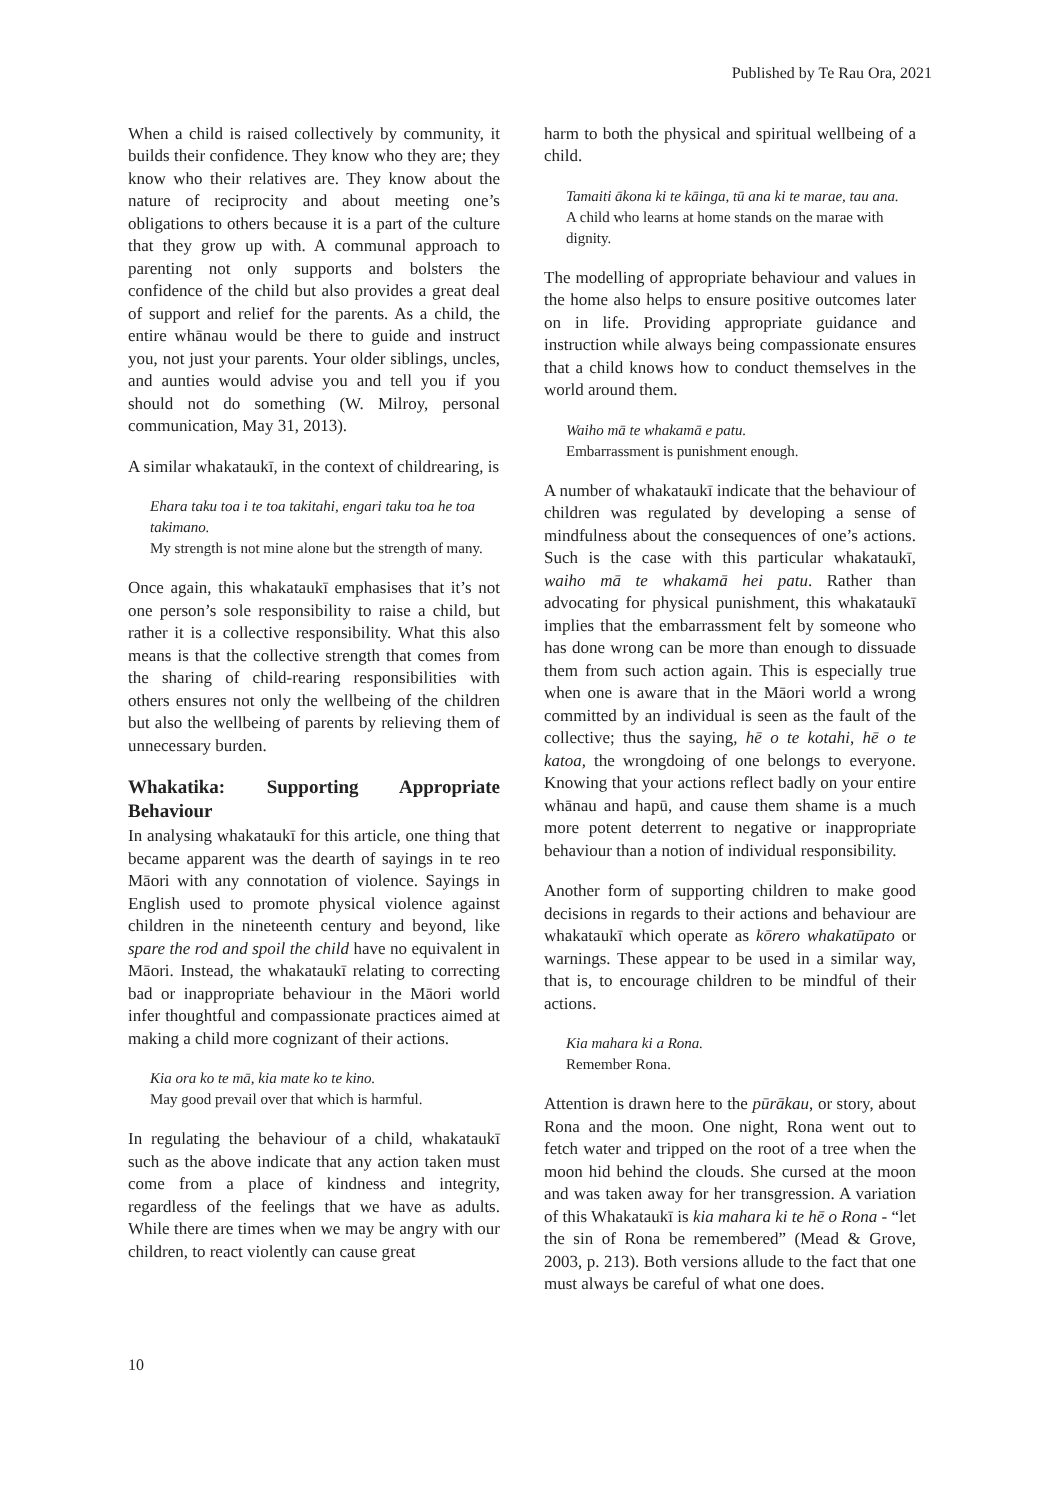Published by Te Rau Ora, 2021
When a child is raised collectively by community, it builds their confidence. They know who they are; they know who their relatives are. They know about the nature of reciprocity and about meeting one’s obligations to others because it is a part of the culture that they grow up with. A communal approach to parenting not only supports and bolsters the confidence of the child but also provides a great deal of support and relief for the parents. As a child, the entire whānau would be there to guide and instruct you, not just your parents. Your older siblings, uncles, and aunties would advise you and tell you if you should not do something (W. Milroy, personal communication, May 31, 2013).
A similar whakataukī, in the context of childrearing, is
Ehara taku toa i te toa takitahi, engari taku toa he toa takimano.
My strength is not mine alone but the strength of many.
Once again, this whakataukī emphasises that it’s not one person’s sole responsibility to raise a child, but rather it is a collective responsibility. What this also means is that the collective strength that comes from the sharing of child-rearing responsibilities with others ensures not only the wellbeing of the children but also the wellbeing of parents by relieving them of unnecessary burden.
Whakatika: Supporting Appropriate Behaviour
In analysing whakataukī for this article, one thing that became apparent was the dearth of sayings in te reo Māori with any connotation of violence. Sayings in English used to promote physical violence against children in the nineteenth century and beyond, like spare the rod and spoil the child have no equivalent in Māori. Instead, the whakataukī relating to correcting bad or inappropriate behaviour in the Māori world infer thoughtful and compassionate practices aimed at making a child more cognizant of their actions.
Kia ora ko te mā, kia mate ko te kino.
May good prevail over that which is harmful.
In regulating the behaviour of a child, whakataukī such as the above indicate that any action taken must come from a place of kindness and integrity, regardless of the feelings that we have as adults. While there are times when we may be angry with our children, to react violently can cause great
harm to both the physical and spiritual wellbeing of a child.
Tamaiti ākona ki te kāinga, tū ana ki te marae, tau ana.
A child who learns at home stands on the marae with dignity.
The modelling of appropriate behaviour and values in the home also helps to ensure positive outcomes later on in life. Providing appropriate guidance and instruction while always being compassionate ensures that a child knows how to conduct themselves in the world around them.
Waiho mā te whakamā e patu.
Embarrassment is punishment enough.
A number of whakataukī indicate that the behaviour of children was regulated by developing a sense of mindfulness about the consequences of one’s actions. Such is the case with this particular whakataukī, waiho mā te whakamā hei patu. Rather than advocating for physical punishment, this whakataukī implies that the embarrassment felt by someone who has done wrong can be more than enough to dissuade them from such action again. This is especially true when one is aware that in the Māori world a wrong committed by an individual is seen as the fault of the collective; thus the saying, hē o te kotahi, hē o te katoa, the wrongdoing of one belongs to everyone. Knowing that your actions reflect badly on your entire whānau and hapū, and cause them shame is a much more potent deterrent to negative or inappropriate behaviour than a notion of individual responsibility.
Another form of supporting children to make good decisions in regards to their actions and behaviour are whakataukī which operate as kōrero whakatūpato or warnings. These appear to be used in a similar way, that is, to encourage children to be mindful of their actions.
Kia mahara ki a Rona.
Remember Rona.
Attention is drawn here to the pūrākau, or story, about Rona and the moon. One night, Rona went out to fetch water and tripped on the root of a tree when the moon hid behind the clouds. She cursed at the moon and was taken away for her transgression. A variation of this Whakataukī is kia mahara ki te hē o Rona - “let the sin of Rona be remembered” (Mead & Grove, 2003, p. 213). Both versions allude to the fact that one must always be careful of what one does.
10